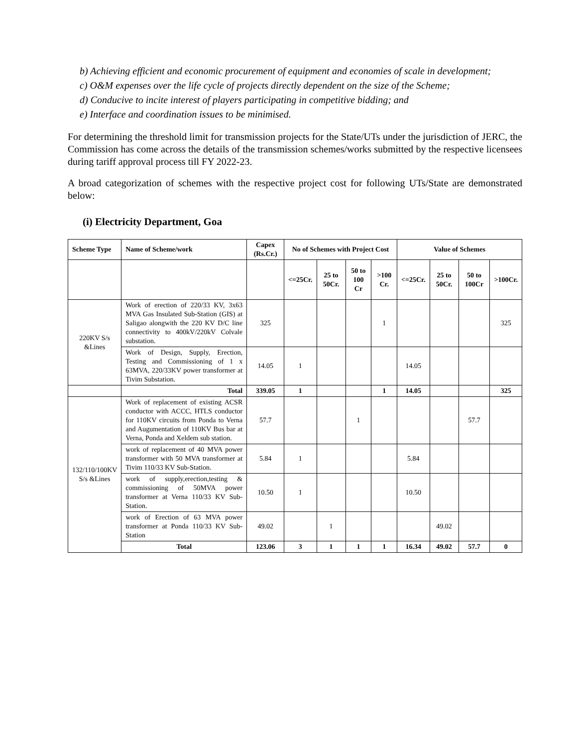b) Achieving efficient and economic procurement of equipment and economies of scale in development;
c) O&M expenses over the life cycle of projects directly dependent on the size of the Scheme;
d) Conducive to incite interest of players participating in competitive bidding; and
e) Interface and coordination issues to be minimised.
For determining the threshold limit for transmission projects for the State/UTs under the jurisdiction of JERC, the Commission has come across the details of the transmission schemes/works submitted by the respective licensees during tariff approval process till FY 2022-23.
A broad categorization of schemes with the respective project cost for following UTs/State are demonstrated below:
(i) Electricity Department, Goa
| Scheme Type | Name of Scheme/work | Capex (Rs.Cr.) | No of Schemes with Project Cost | | | | Value of Schemes | | | |
| --- | --- | --- | --- | --- | --- | --- | --- | --- | --- | --- |
| | | | <=25Cr. | 25 to 50Cr. | 50 to 100 Cr | >100 Cr. | <=25Cr. | 25 to 50Cr. | 50 to 100Cr | >100Cr. |
| 220KV S/s &Lines | Work of erection of 220/33 KV, 3x63 MVA Gas Insulated Sub-Station (GIS) at Saligao alongwith the 220 KV D/C line connectivity to 400kV/220kV Colvale substation. | 325 | | | | 1 | | | | 325 |
| | Work of Design, Supply, Erection, Testing and Commissioning of 1 x 63MVA, 220/33KV power transformer at Tivim Substation. | 14.05 | 1 | | | | 14.05 | | | |
| | Total | 339.05 | 1 | | | 1 | 14.05 | | | 325 |
| 132/110/100KV S/s &Lines | Work of replacement of existing ACSR conductor with ACCC, HTLS conductor for 110KV circuits from Ponda to Verna and Augumentation of 110KV Bus bar at Verna, Ponda and Xeldem sub station. | 57.7 | | | 1 | | | | 57.7 | |
| | work of replacement of 40 MVA power transformer with 50 MVA transformer at Tivim 110/33 KV Sub-Station. | 5.84 | 1 | | | | 5.84 | | | |
| | work of supply,erection,testing & commissioning of 50MVA power transformer at Verna 110/33 KV Sub-Station. | 10.50 | 1 | | | | 10.50 | | | |
| | work of Erection of 63 MVA power transformer at Ponda 110/33 KV Sub-Station | 49.02 | | 1 | | | | 49.02 | | |
| | Total | 123.06 | 3 | 1 | 1 | 1 | 16.34 | 49.02 | 57.7 | 0 |